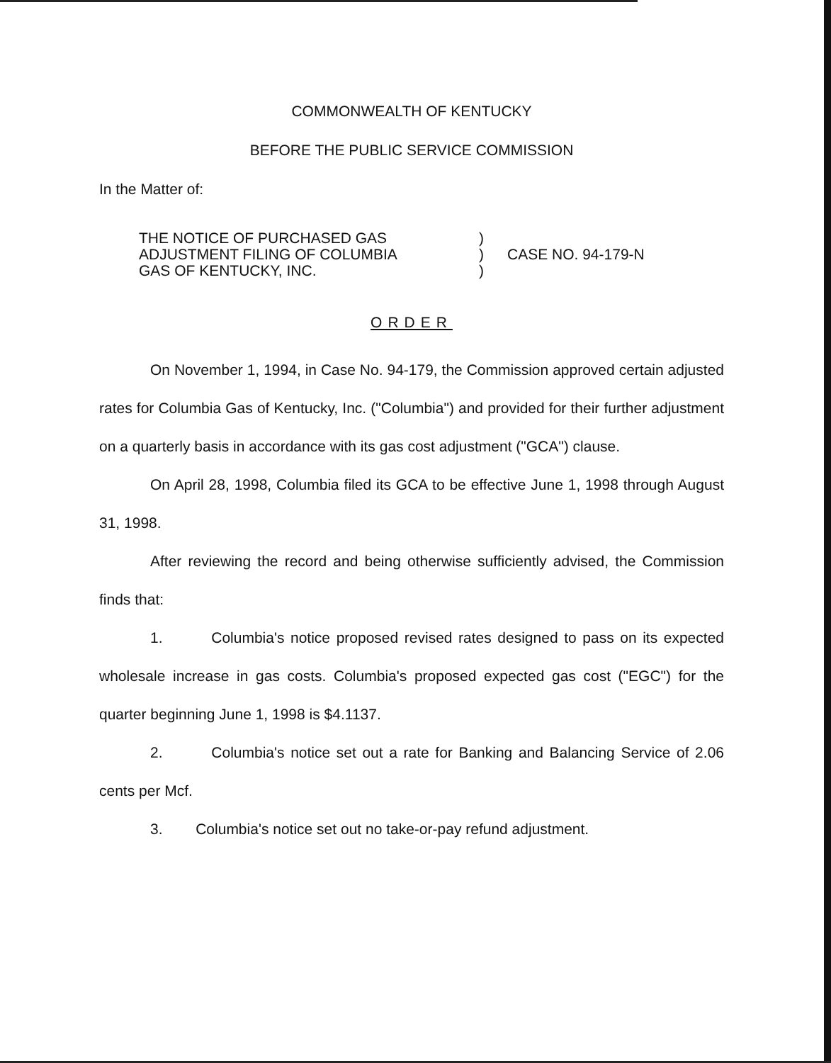COMMONWEALTH OF KENTUCKY
BEFORE THE PUBLIC SERVICE COMMISSION
In the Matter of:
THE NOTICE OF PURCHASED GAS
ADJUSTMENT FILING OF COLUMBIA
GAS OF KENTUCKY, INC.
)
)
)
CASE NO. 94-179-N
ORDER
On November 1, 1994, in Case No. 94-179, the Commission approved certain adjusted rates for Columbia Gas of Kentucky, Inc. ("Columbia") and provided for their further adjustment on a quarterly basis in accordance with its gas cost adjustment ("GCA") clause.
On April 28, 1998, Columbia filed its GCA to be effective June 1, 1998 through August 31, 1998.
After reviewing the record and being otherwise sufficiently advised, the Commission finds that:
1. Columbia's notice proposed revised rates designed to pass on its expected wholesale increase in gas costs. Columbia's proposed expected gas cost ("EGC") for the quarter beginning June 1, 1998 is $4.1137.
2. Columbia's notice set out a rate for Banking and Balancing Service of 2.06 cents per Mcf.
3. Columbia's notice set out no take-or-pay refund adjustment.